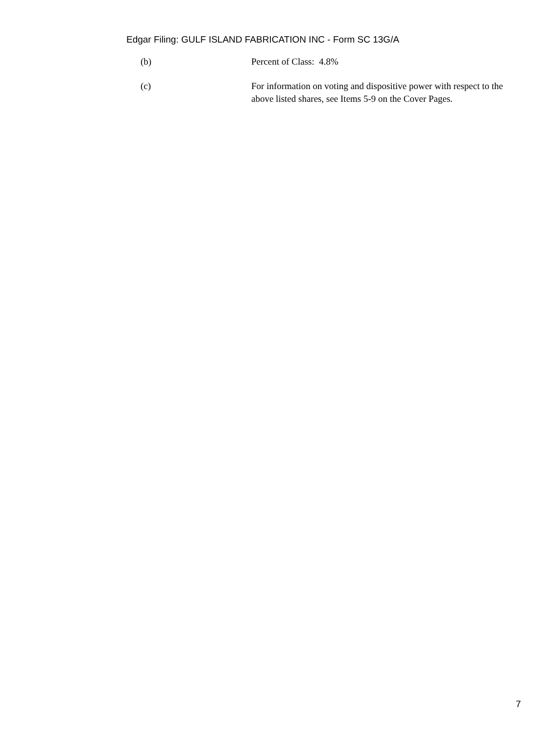Edgar Filing: GULF ISLAND FABRICATION INC - Form SC 13G/A
(b) Percent of Class: 4.8%
(c) For information on voting and dispositive power with respect to the above listed shares, see Items 5-9 on the Cover Pages.
7